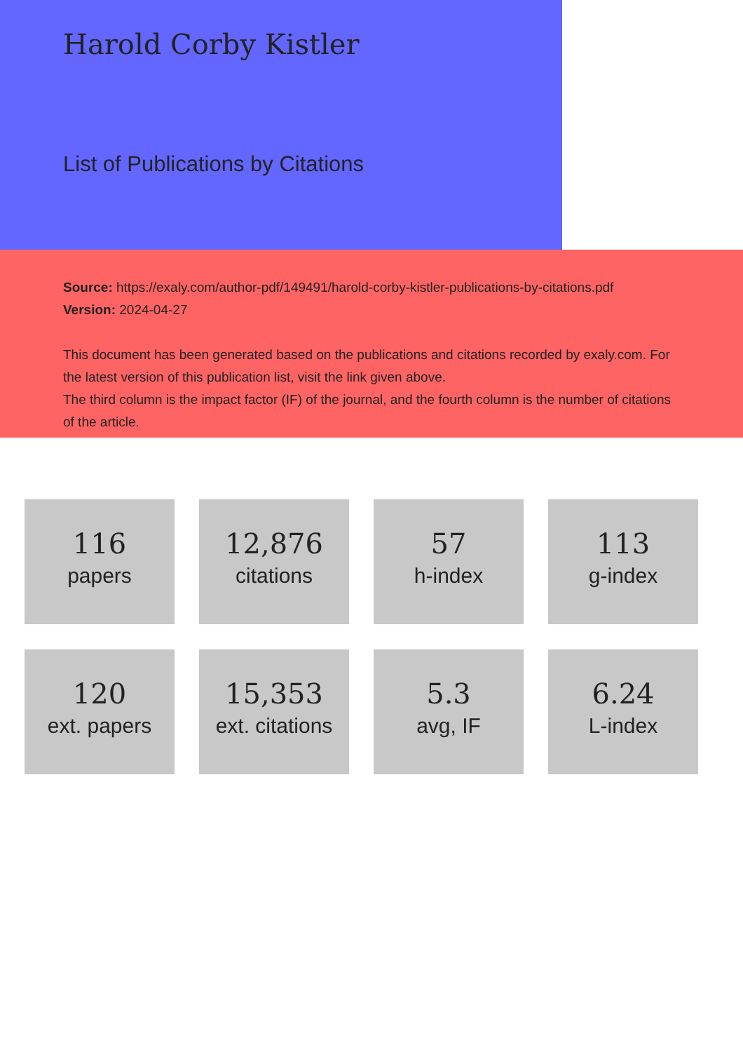Harold Corby Kistler
List of Publications by Citations
Source: https://exaly.com/author-pdf/149491/harold-corby-kistler-publications-by-citations.pdf
Version: 2024-04-27
This document has been generated based on the publications and citations recorded by exaly.com. For the latest version of this publication list, visit the link given above.
The third column is the impact factor (IF) of the journal, and the fourth column is the number of citations of the article.
116
papers
12,876
citations
57
h-index
113
g-index
120
ext. papers
15,353
ext. citations
5.3
avg, IF
6.24
L-index